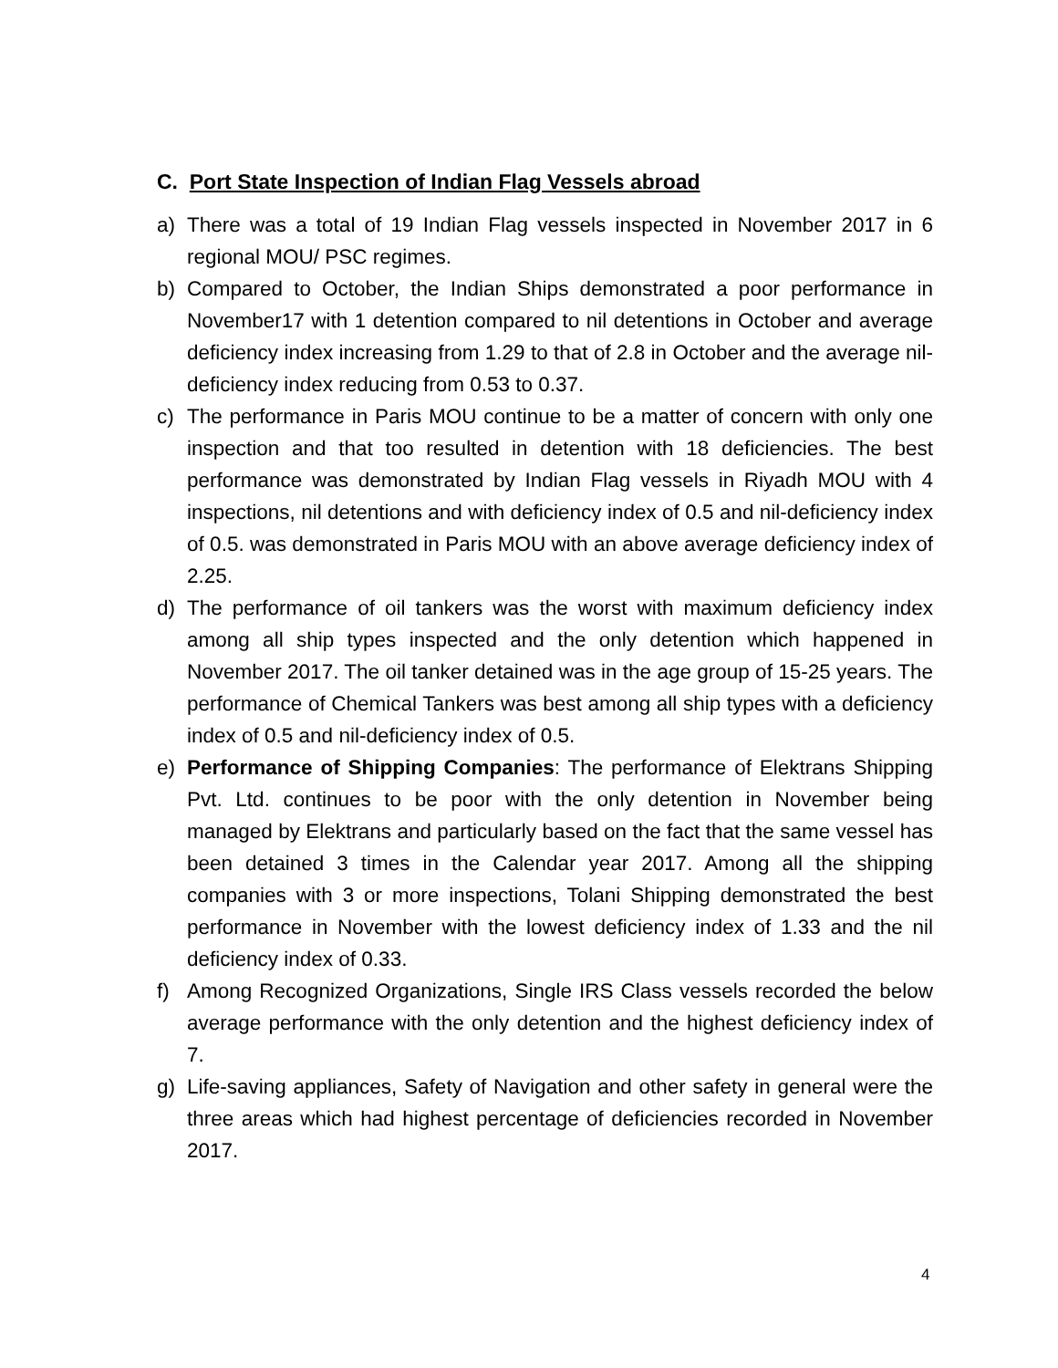C. Port State Inspection of Indian Flag Vessels abroad
a) There was a total of 19 Indian Flag vessels inspected in November 2017 in 6 regional MOU/ PSC regimes.
b) Compared to October, the Indian Ships demonstrated a poor performance in November17 with 1 detention compared to nil detentions in October and average deficiency index increasing from 1.29 to that of 2.8 in October and the average nil-deficiency index reducing from 0.53 to 0.37.
c) The performance in Paris MOU continue to be a matter of concern with only one inspection and that too resulted in detention with 18 deficiencies. The best performance was demonstrated by Indian Flag vessels in Riyadh MOU with 4 inspections, nil detentions and with deficiency index of 0.5 and nil-deficiency index of 0.5. was demonstrated in Paris MOU with an above average deficiency index of 2.25.
d) The performance of oil tankers was the worst with maximum deficiency index among all ship types inspected and the only detention which happened in November 2017. The oil tanker detained was in the age group of 15-25 years. The performance of Chemical Tankers was best among all ship types with a deficiency index of 0.5 and nil-deficiency index of 0.5.
e) Performance of Shipping Companies: The performance of Elektrans Shipping Pvt. Ltd. continues to be poor with the only detention in November being managed by Elektrans and particularly based on the fact that the same vessel has been detained 3 times in the Calendar year 2017. Among all the shipping companies with 3 or more inspections, Tolani Shipping demonstrated the best performance in November with the lowest deficiency index of 1.33 and the nil deficiency index of 0.33.
f) Among Recognized Organizations, Single IRS Class vessels recorded the below average performance with the only detention and the highest deficiency index of 7.
g) Life-saving appliances, Safety of Navigation and other safety in general were the three areas which had highest percentage of deficiencies recorded in November 2017.
4